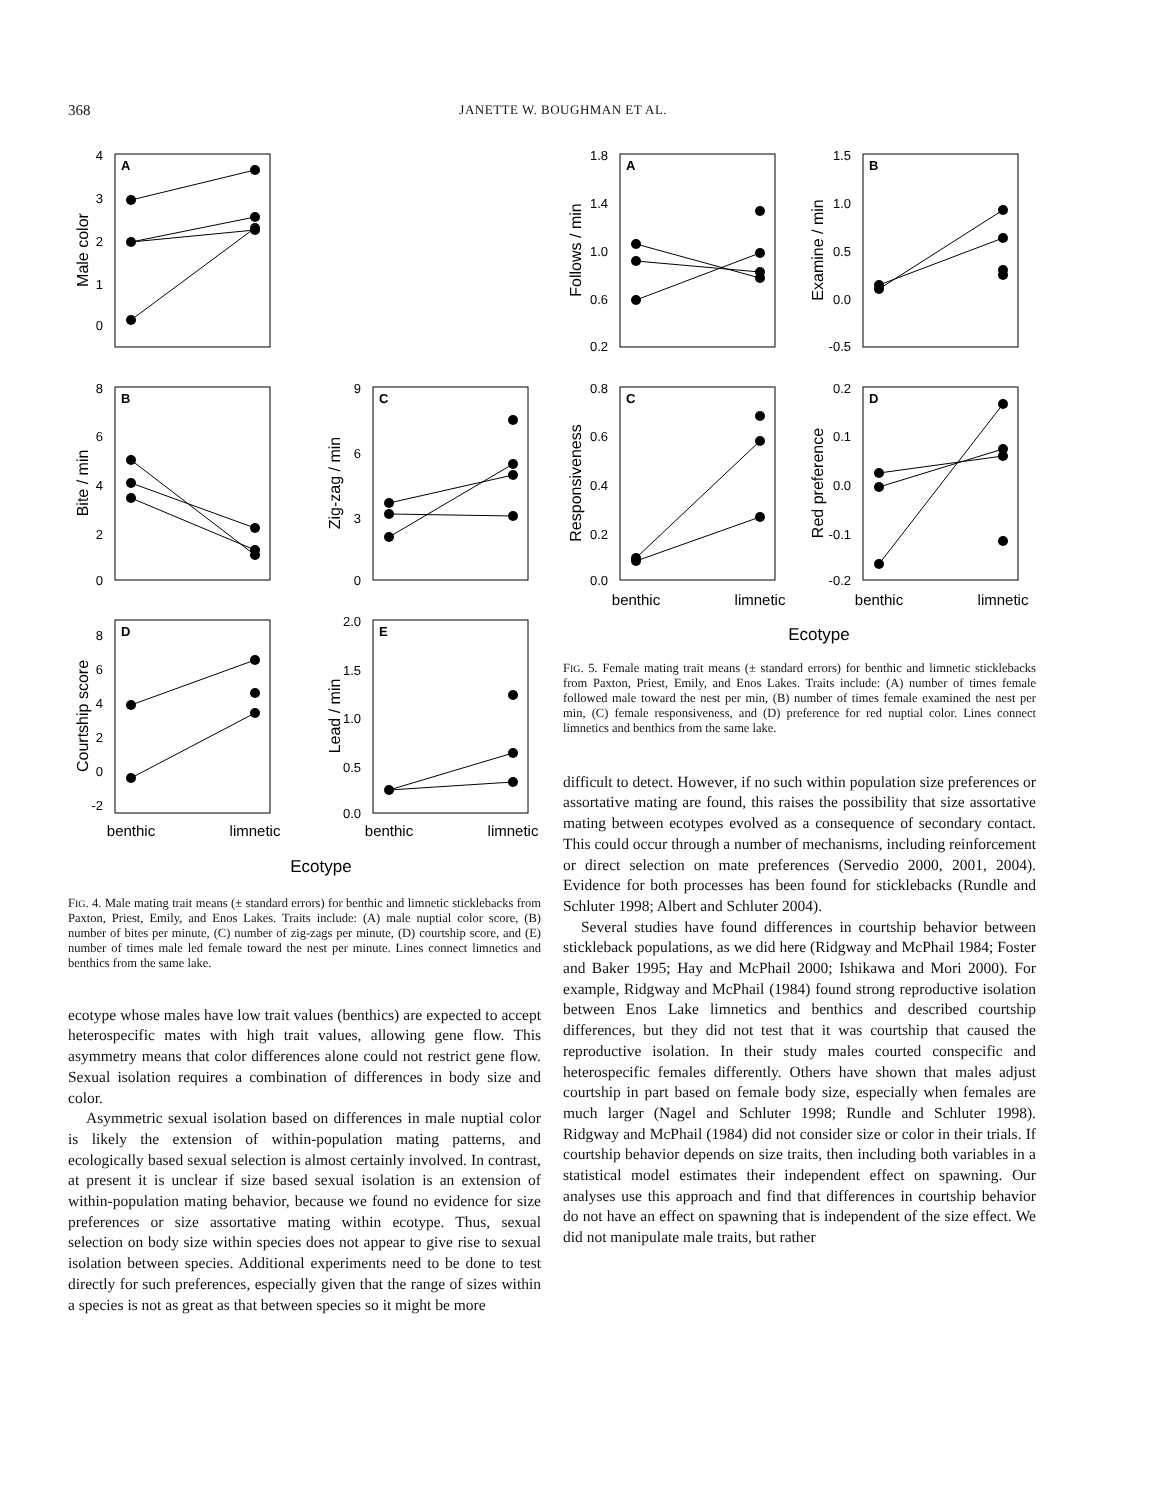368
JANETTE W. BOUGHMAN ET AL.
A
B
C
D
E
4
3
2
1
0
8
6
4
2
0
9
6
3
0
8
6
4
2
0
-2
2.0
1.5
1.0
0.5
0.0
Male color
Bite / min
Zig-zag / min
Courtship score
Lead / min
benthic
limnetic
benthic
limnetic
Ecotype
FIG. 4. Male mating trait means (± standard errors) for benthic and limnetic sticklebacks from Paxton, Priest, Emily, and Enos Lakes. Traits include: (A) male nuptial color score, (B) number of bites per minute, (C) number of zig-zags per minute, (D) courtship score, and (E) number of times male led female toward the nest per minute. Lines connect limnetics and benthics from the same lake.
ecotype whose males have low trait values (benthics) are expected to accept heterospecific mates with high trait values, allowing gene flow. This asymmetry means that color differences alone could not restrict gene flow. Sexual isolation requires a combination of differences in body size and color.
Asymmetric sexual isolation based on differences in male nuptial color is likely the extension of within-population mating patterns, and ecologically based sexual selection is almost certainly involved. In contrast, at present it is unclear if size based sexual isolation is an extension of within-population mating behavior, because we found no evidence for size preferences or size assortative mating within ecotype. Thus, sexual selection on body size within species does not appear to give rise to sexual isolation between species. Additional experiments need to be done to test directly for such preferences, especially given that the range of sizes within a species is not as great as that between species so it might be more
A
B
C
D
1.8
1.4
1.0
0.6
0.2
1.5
1.0
0.5
0.0
-0.5
0.8
0.6
0.4
0.2
0.0
0.2
0.1
0.0
-0.1
-0.2
Follows / min
Examine / min
Responsiveness
Red preference
benthic
limnetic
benthic
limnetic
Ecotype
FIG. 5. Female mating trait means (± standard errors) for benthic and limnetic sticklebacks from Paxton, Priest, Emily, and Enos Lakes. Traits include: (A) number of times female followed male toward the nest per min, (B) number of times female examined the nest per min, (C) female responsiveness, and (D) preference for red nuptial color. Lines connect limnetics and benthics from the same lake.
difficult to detect. However, if no such within population size preferences or assortative mating are found, this raises the possibility that size assortative mating between ecotypes evolved as a consequence of secondary contact. This could occur through a number of mechanisms, including reinforcement or direct selection on mate preferences (Servedio 2000, 2001, 2004). Evidence for both processes has been found for sticklebacks (Rundle and Schluter 1998; Albert and Schluter 2004).
Several studies have found differences in courtship behavior between stickleback populations, as we did here (Ridgway and McPhail 1984; Foster and Baker 1995; Hay and McPhail 2000; Ishikawa and Mori 2000). For example, Ridgway and McPhail (1984) found strong reproductive isolation between Enos Lake limnetics and benthics and described courtship differences, but they did not test that it was courtship that caused the reproductive isolation. In their study males courted conspecific and heterospecific females differently. Others have shown that males adjust courtship in part based on female body size, especially when females are much larger (Nagel and Schluter 1998; Rundle and Schluter 1998). Ridgway and McPhail (1984) did not consider size or color in their trials. If courtship behavior depends on size traits, then including both variables in a statistical model estimates their independent effect on spawning. Our analyses use this approach and find that differences in courtship behavior do not have an effect on spawning that is independent of the size effect. We did not manipulate male traits, but rather